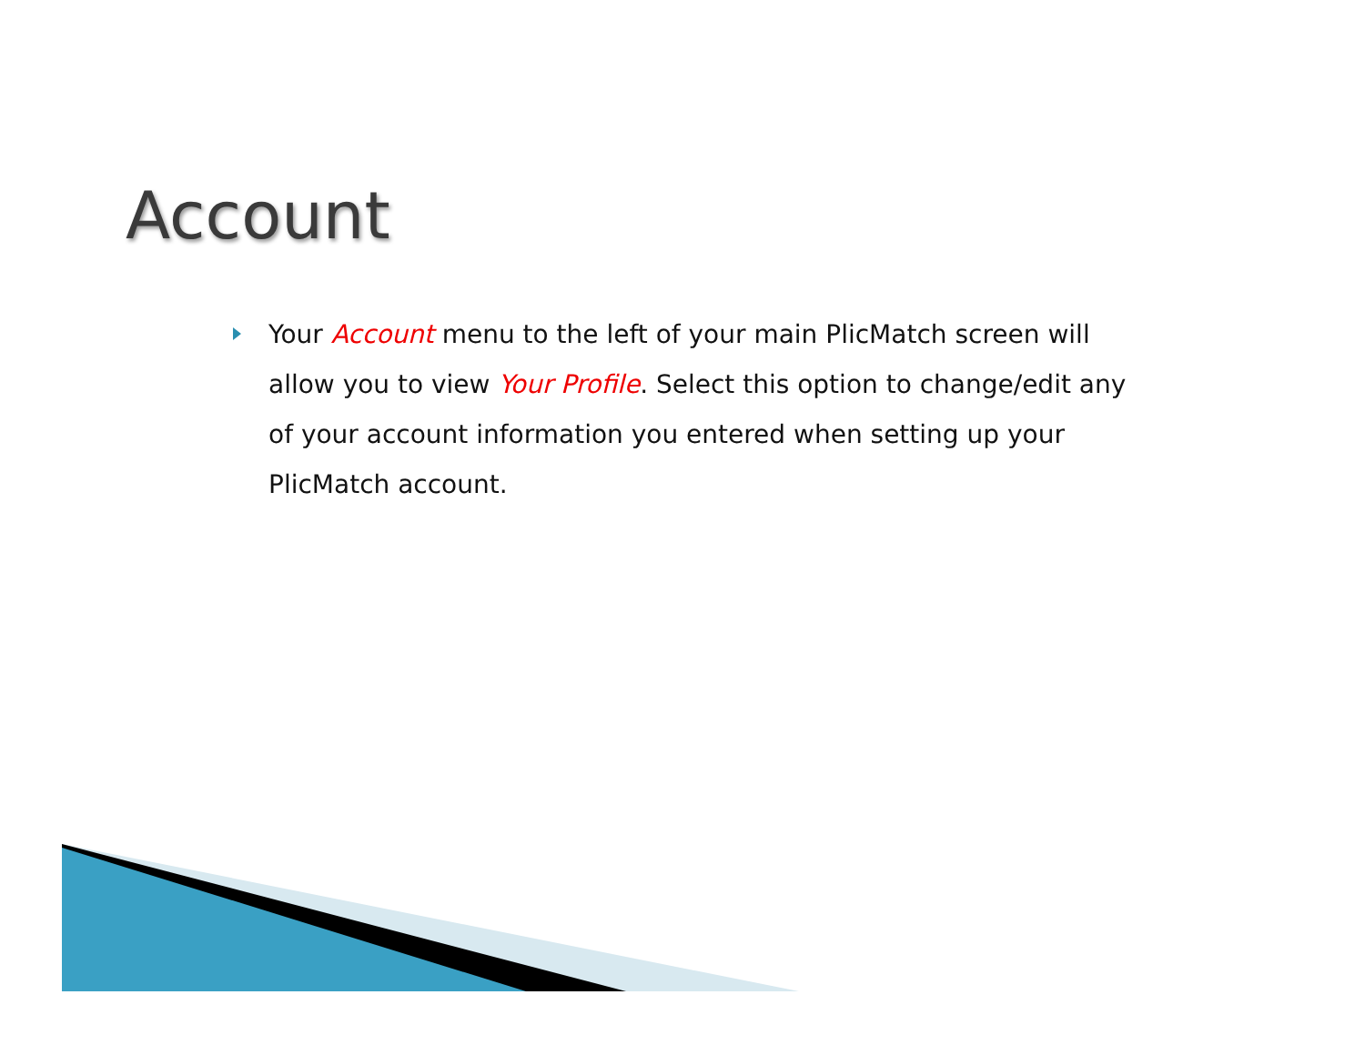Account
Your Account menu to the left of your main PlicMatch screen will allow you to view Your Profile. Select this option to change/edit any of your account information you entered when setting up your PlicMatch account.